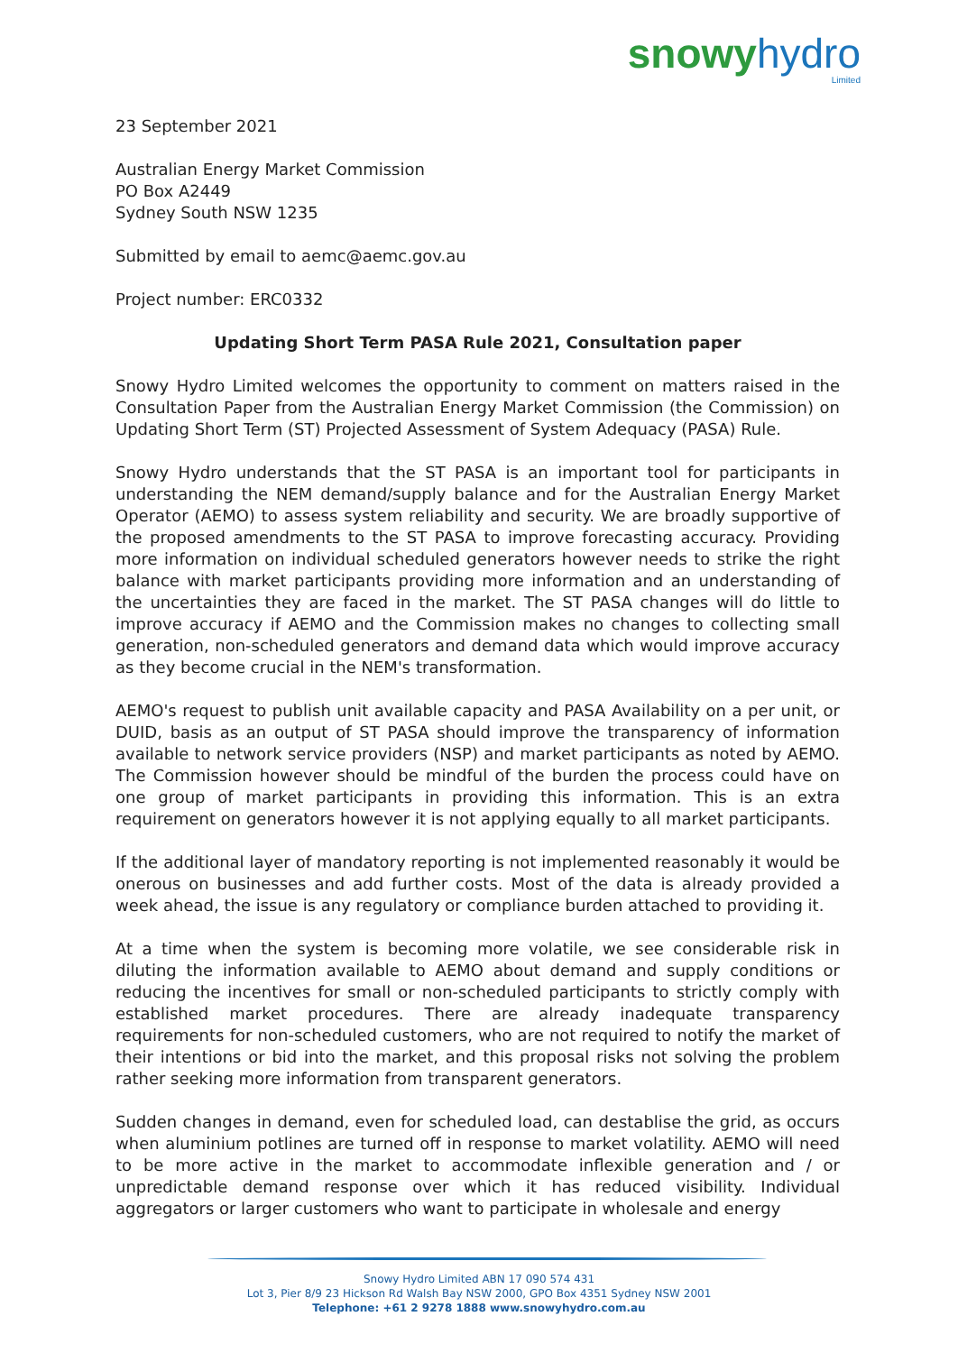snowy hydro
Limited
23 September 2021
Australian Energy Market Commission
PO Box A2449
Sydney South NSW 1235
Submitted by email to aemc@aemc.gov.au
Project number: ERC0332
Updating Short Term PASA Rule 2021, Consultation paper
Snowy Hydro Limited welcomes the opportunity to comment on matters raised in the Consultation Paper from the Australian Energy Market Commission (the Commission) on Updating Short Term (ST) Projected Assessment of System Adequacy (PASA) Rule.
Snowy Hydro understands that the ST PASA is an important tool for participants in understanding the NEM demand/supply balance and for the Australian Energy Market Operator (AEMO) to assess system reliability and security. We are broadly supportive of the proposed amendments to the ST PASA to improve forecasting accuracy. Providing more information on individual scheduled generators however needs to strike the right balance with market participants providing more information and an understanding of the uncertainties they are faced in the market. The ST PASA changes will do little to improve accuracy if AEMO and the Commission makes no changes to collecting small generation, non-scheduled generators and demand data which would improve accuracy as they become crucial in the NEM's transformation.
AEMO's request to publish unit available capacity and PASA Availability on a per unit, or DUID, basis as an output of ST PASA should improve the transparency of information available to network service providers (NSP) and market participants as noted by AEMO. The Commission however should be mindful of the burden the process could have on one group of market participants in providing this information. This is an extra requirement on generators however it is not applying equally to all market participants.
If the additional layer of mandatory reporting is not implemented reasonably it would be onerous on businesses and add further costs. Most of the data is already provided a week ahead, the issue is any regulatory or compliance burden attached to providing it.
At a time when the system is becoming more volatile, we see considerable risk in diluting the information available to AEMO about demand and supply conditions or reducing the incentives for small or non-scheduled participants to strictly comply with established market procedures. There are already inadequate transparency requirements for non-scheduled customers, who are not required to notify the market of their intentions or bid into the market, and this proposal risks not solving the problem rather seeking more information from transparent generators.
Sudden changes in demand, even for scheduled load, can destablise the grid, as occurs when aluminium potlines are turned off in response to market volatility. AEMO will need to be more active in the market to accommodate inflexible generation and / or unpredictable demand response over which it has reduced visibility. Individual aggregators or larger customers who want to participate in wholesale and energy
Snowy Hydro Limited ABN 17 090 574 431
Lot 3, Pier 8/9 23 Hickson Rd Walsh Bay NSW 2000, GPO Box 4351 Sydney NSW 2001
Telephone: +61 2 9278 1888 www.snowyhydro.com.au